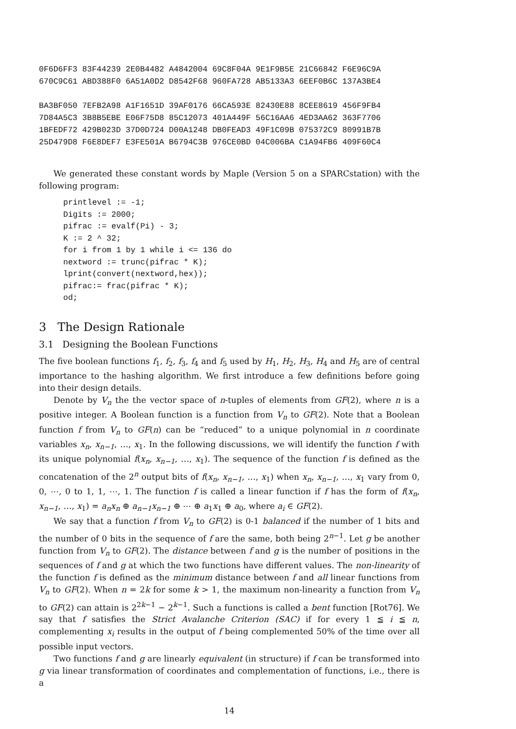0F6D6FF3 83F44239 2E0B4482 A4842004 69C8F04A 9E1F9B5E 21C66842 F6E96C9A 670C9C61 ABD388F0 6A51A0D2 D8542F68 960FA728 AB5133A3 6EEF0B6C 137A3BE4
BA3BF050 7EFB2A98 A1F1651D 39AF0176 66CA593E 82430E88 8CEE8619 456F9FB4 7D84A5C3 3B8B5EBE E06F75D8 85C12073 401A449F 56C16AA6 4ED3AA62 363F7706 1BFEDF72 429B023D 37D0D724 D00A1248 DB0FEAD3 49F1C09B 075372C9 80991B7B 25D479D8 F6E8DEF7 E3FE501A B6794C3B 976CE0BD 04C006BA C1A94FB6 409F60C4
We generated these constant words by Maple (Version 5 on a SPARCstation) with the following program:
printlevel := -1;
Digits := 2000;
pifrac := evalf(Pi) - 3;
K := 2 ^ 32;
for i from 1 by 1 while i <= 136 do
nextword := trunc(pifrac * K);
lprint(convert(nextword,hex));
pifrac:= frac(pifrac * K);
od;
3 The Design Rationale
3.1 Designing the Boolean Functions
The five boolean functions f<sub>1</sub>, f<sub>2</sub>, f<sub>3</sub>, f<sub>4</sub> and f<sub>5</sub> used by H<sub>1</sub>, H<sub>2</sub>, H<sub>3</sub>, H<sub>4</sub> and H<sub>5</sub> are of central importance to the hashing algorithm. We first introduce a few definitions before going into their design details.
Denote by V<sub>n</sub> the the vector space of n-tuples of elements from GF(2), where n is a positive integer. A Boolean function is a function from V<sub>n</sub> to GF(2). Note that a Boolean function f from V<sub>n</sub> to GF(n) can be “reduced” to a unique polynomial in n coordinate variables x<sub>n</sub>, x<sub>n−1</sub>, …, x<sub>1</sub>. In the following discussions, we will identify the function f with its unique polynomial f(x<sub>n</sub>, x<sub>n−1</sub>, …, x<sub>1</sub>). The sequence of the function f is defined as the concatenation of the 2<sup>n</sup> output bits of f(x<sub>n</sub>, x<sub>n−1</sub>, …, x<sub>1</sub>) when x<sub>n</sub>, x<sub>n−1</sub>, …, x<sub>1</sub> vary from 0, 0, ⋯, 0 to 1, 1, ⋯, 1. The function f is called a linear function if f has the form of f(x<sub>n</sub>, x<sub>n−1</sub>, …, x<sub>1</sub>) = a<sub>n</sub>x<sub>n</sub> ⊕ a<sub>n−1</sub>x<sub>n−1</sub> ⊕ ⋯ ⊕ a<sub>1</sub>x<sub>1</sub> ⊕ a<sub>0</sub>, where a<sub>i</sub> ∈ GF(2).
We say that a function f from V<sub>n</sub> to GF(2) is 0-1 balanced if the number of 1 bits and the number of 0 bits in the sequence of f are the same, both being 2<sup>n−1</sup>. Let g be another function from V<sub>n</sub> to GF(2). The distance between f and g is the number of positions in the sequences of f and g at which the two functions have different values. The non-linearity of the function f is defined as the minimum distance between f and all linear functions from V<sub>n</sub> to GF(2). When n = 2k for some k > 1, the maximum non-linearity a function from V<sub>n</sub> to GF(2) can attain is 2<sup>2k−1</sup> − 2<sup>k−1</sup>. Such a functions is called a bent function [Rot76]. We say that f satisfies the Strict Avalanche Criterion (SAC) if for every 1 ≦ i ≦ n, complementing x<sub>i</sub> results in the output of f being complemented 50% of the time over all possible input vectors.
Two functions f and g are linearly equivalent (in structure) if f can be transformed into g via linear transformation of coordinates and complementation of functions, i.e., there is a
14